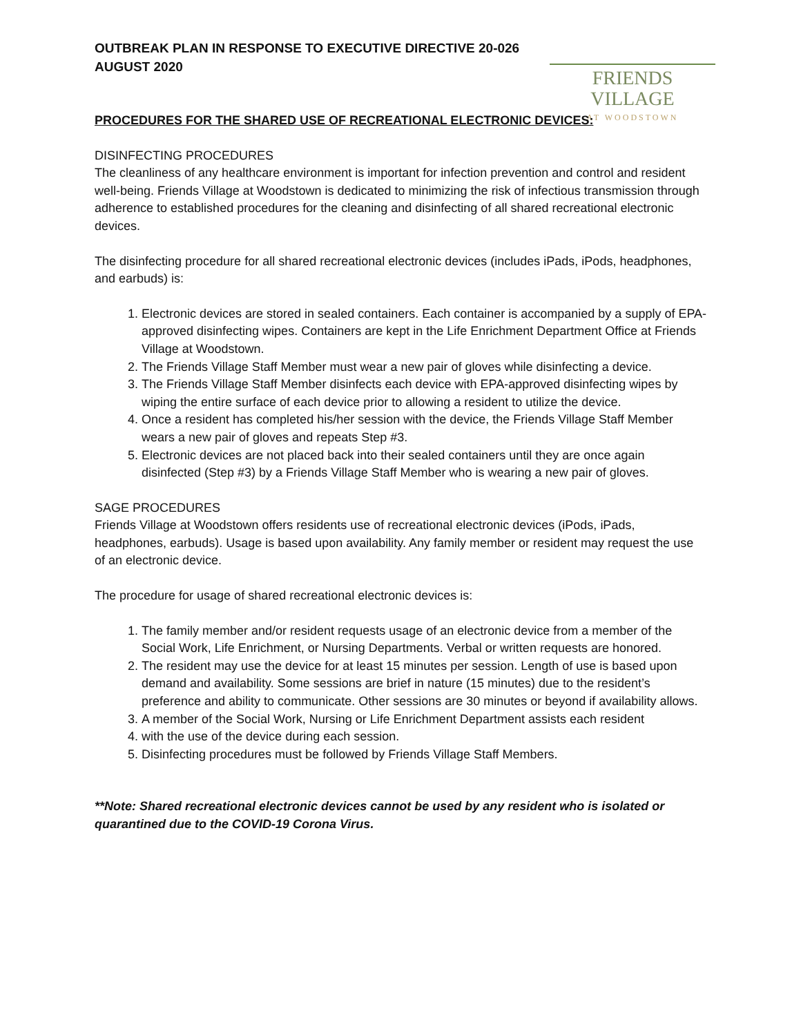OUTBREAK PLAN IN RESPONSE TO EXECUTIVE DIRECTIVE 20-026
AUGUST 2020
FRIENDS VILLAGE
AT WOODSTOWN
PROCEDURES FOR THE SHARED USE OF RECREATIONAL ELECTRONIC DEVICES:
DISINFECTING PROCEDURES
The cleanliness of any healthcare environment is important for infection prevention and control and resident well-being. Friends Village at Woodstown is dedicated to minimizing the risk of infectious transmission through adherence to established procedures for the cleaning and disinfecting of all shared recreational electronic devices.
The disinfecting procedure for all shared recreational electronic devices (includes iPads, iPods, headphones, and earbuds) is:
1. Electronic devices are stored in sealed containers. Each container is accompanied by a supply of EPA-approved disinfecting wipes. Containers are kept in the Life Enrichment Department Office at Friends Village at Woodstown.
2. The Friends Village Staff Member must wear a new pair of gloves while disinfecting a device.
3. The Friends Village Staff Member disinfects each device with EPA-approved disinfecting wipes by wiping the entire surface of each device prior to allowing a resident to utilize the device.
4. Once a resident has completed his/her session with the device, the Friends Village Staff Member wears a new pair of gloves and repeats Step #3.
5. Electronic devices are not placed back into their sealed containers until they are once again disinfected (Step #3) by a Friends Village Staff Member who is wearing a new pair of gloves.
SAGE PROCEDURES
Friends Village at Woodstown offers residents use of recreational electronic devices (iPods, iPads, headphones, earbuds). Usage is based upon availability. Any family member or resident may request the use of an electronic device.
The procedure for usage of shared recreational electronic devices is:
1. The family member and/or resident requests usage of an electronic device from a member of the Social Work, Life Enrichment, or Nursing Departments. Verbal or written requests are honored.
2. The resident may use the device for at least 15 minutes per session. Length of use is based upon demand and availability. Some sessions are brief in nature (15 minutes) due to the resident’s preference and ability to communicate. Other sessions are 30 minutes or beyond if availability allows.
3. A member of the Social Work, Nursing or Life Enrichment Department assists each resident
4. with the use of the device during each session.
5. Disinfecting procedures must be followed by Friends Village Staff Members.
**Note: Shared recreational electronic devices cannot be used by any resident who is isolated or quarantined due to the COVID-19 Corona Virus.